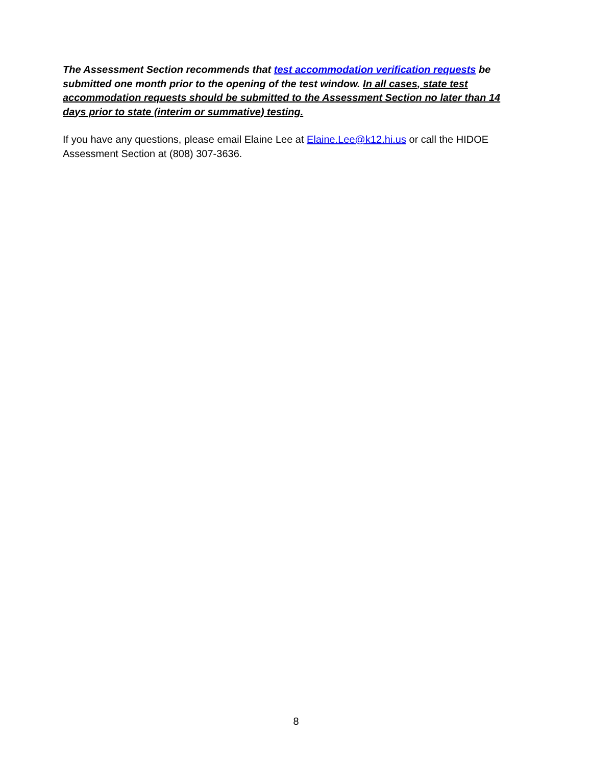The Assessment Section recommends that test accommodation verification requests be submitted one month prior to the opening of the test window. In all cases, state test accommodation requests should be submitted to the Assessment Section no later than 14 days prior to state (interim or summative) testing.
If you have any questions, please email Elaine Lee at Elaine.Lee@k12.hi.us or call the HIDOE Assessment Section at (808) 307-3636.
8